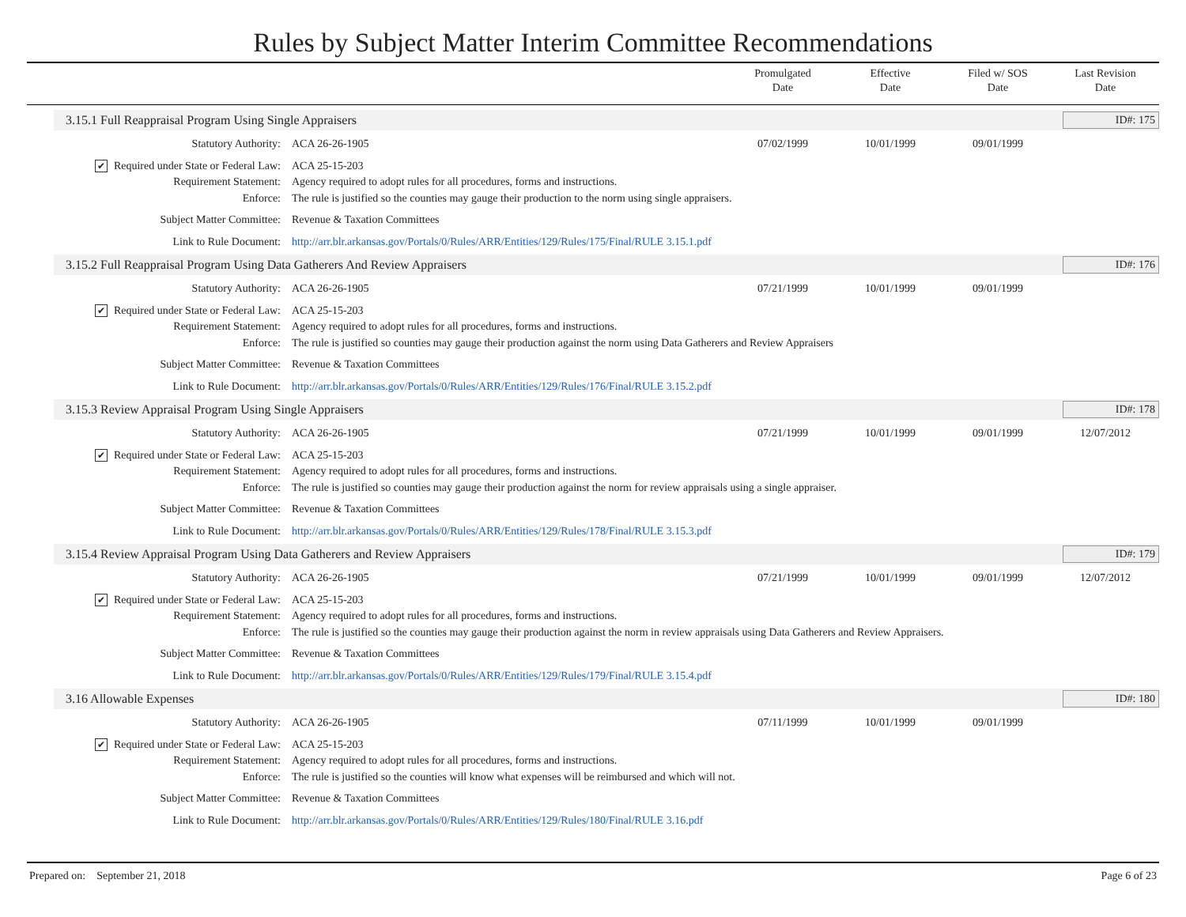Rules by Subject Matter Interim Committee Recommendations
Promulgated
Date
Effective
Date
Filed w/ SOS
Date
Last Revision
Date
3.15.1 Full Reappraisal Program Using Single Appraisers ID#: 175
Statutory Authority: ACA 26-26-1905 07/02/1999 10/01/1999 09/01/1999
✔ Required under State or Federal Law:
ACA 25-15-203
Requirement Statement: Agency required to adopt rules for all procedures, forms and instructions.
Enforce: The rule is justified so the counties may gauge their production to the norm using single appraisers.
Subject Matter Committee: Revenue & Taxation Committees
Link to Rule Document: http://arr.blr.arkansas.gov/Portals/0/Rules/ARR/Entities/129/Rules/175/Final/RULE 3.15.1.pdf
3.15.2 Full Reappraisal Program Using Data Gatherers And Review Appraisers ID#: 176
Statutory Authority: ACA 26-26-1905 07/21/1999 10/01/1999 09/01/1999
✔ Required under State or Federal Law:
ACA 25-15-203
Requirement Statement: Agency required to adopt rules for all procedures, forms and instructions.
Enforce: The rule is justified so counties may gauge their production against the norm using Data Gatherers and Review Appraisers
Subject Matter Committee: Revenue & Taxation Committees
Link to Rule Document: http://arr.blr.arkansas.gov/Portals/0/Rules/ARR/Entities/129/Rules/176/Final/RULE 3.15.2.pdf
3.15.3 Review Appraisal Program Using Single Appraisers ID#: 178
Statutory Authority: ACA 26-26-1905 07/21/1999 10/01/1999 09/01/1999 12/07/2012
✔ Required under State or Federal Law:
ACA 25-15-203
Requirement Statement: Agency required to adopt rules for all procedures, forms and instructions.
Enforce: The rule is justified so counties may gauge their production against the norm for review appraisals using a single appraiser.
Subject Matter Committee: Revenue & Taxation Committees
Link to Rule Document: http://arr.blr.arkansas.gov/Portals/0/Rules/ARR/Entities/129/Rules/178/Final/RULE 3.15.3.pdf
3.15.4 Review Appraisal Program Using Data Gatherers and Review Appraisers ID#: 179
Statutory Authority: ACA 26-26-1905 07/21/1999 10/01/1999 09/01/1999 12/07/2012
✔ Required under State or Federal Law:
ACA 25-15-203
Requirement Statement: Agency required to adopt rules for all procedures, forms and instructions.
Enforce: The rule is justified so the counties may gauge their production against the norm in review appraisals using Data Gatherers and Review Appraisers.
Subject Matter Committee: Revenue & Taxation Committees
Link to Rule Document: http://arr.blr.arkansas.gov/Portals/0/Rules/ARR/Entities/129/Rules/179/Final/RULE 3.15.4.pdf
3.16 Allowable Expenses ID#: 180
Statutory Authority: ACA 26-26-1905 07/11/1999 10/01/1999 09/01/1999
✔ Required under State or Federal Law:
ACA 25-15-203
Requirement Statement: Agency required to adopt rules for all procedures, forms and instructions.
Enforce: The rule is justified so the counties will know what expenses will be reimbursed and which will not.
Subject Matter Committee: Revenue & Taxation Committees
Link to Rule Document: http://arr.blr.arkansas.gov/Portals/0/Rules/ARR/Entities/129/Rules/180/Final/RULE 3.16.pdf
Prepared on: September 21, 2018 Page 6 of 23